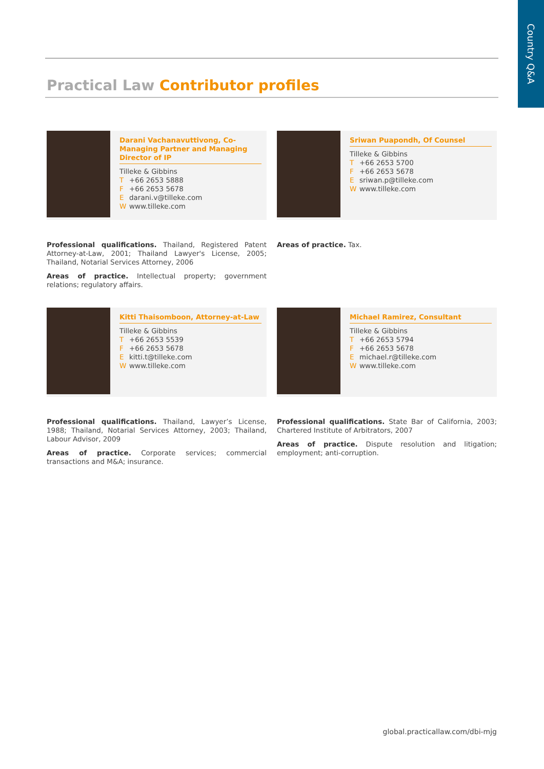Country Q&A
Practical Law Contributor profiles
Darani Vachanavuttivong, Co-Managing Partner and Managing Director of IP
Tilleke & Gibbins
T +66 2653 5888
F +66 2653 5678
Edarani.v@tilleke.com
Wwww.tilleke.com
Professional qualifications. Thailand, Registered Patent Attorney-at-Law, 2001; Thailand Lawyer's License, 2005; Thailand, Notarial Services Attorney, 2006
Areas of practice. Intellectual property; government relations; regulatory affairs.
Sriwan Puapondh, Of Counsel
Tilleke & Gibbins
T +66 2653 5700
F +66 2653 5678
Esriwan.p@tilleke.com
Wwww.tilleke.com
Areas of practice. Tax.
Kitti Thaisomboon, Attorney-at-Law
Tilleke & Gibbins
T +66 2653 5539
F +66 2653 5678
Ekitti.t@tilleke.com
Wwww.tilleke.com
Professional qualifications. Thailand, Lawyer’s License, 1988; Thailand, Notarial Services Attorney, 2003; Thailand, Labour Advisor, 2009
Areas of practice. Corporate services; commercial transactions and M&A; insurance.
Michael Ramirez, Consultant
Tilleke & Gibbins
T +66 2653 5794
F +66 2653 5678
Emichael.r@tilleke.com
Wwww.tilleke.com
Professional qualifications. State Bar of California, 2003; Chartered Institute of Arbitrators, 2007
Areas of practice. Dispute resolution and litigation; employment; anti-corruption.
global.practicallaw.com/dbi-mjg